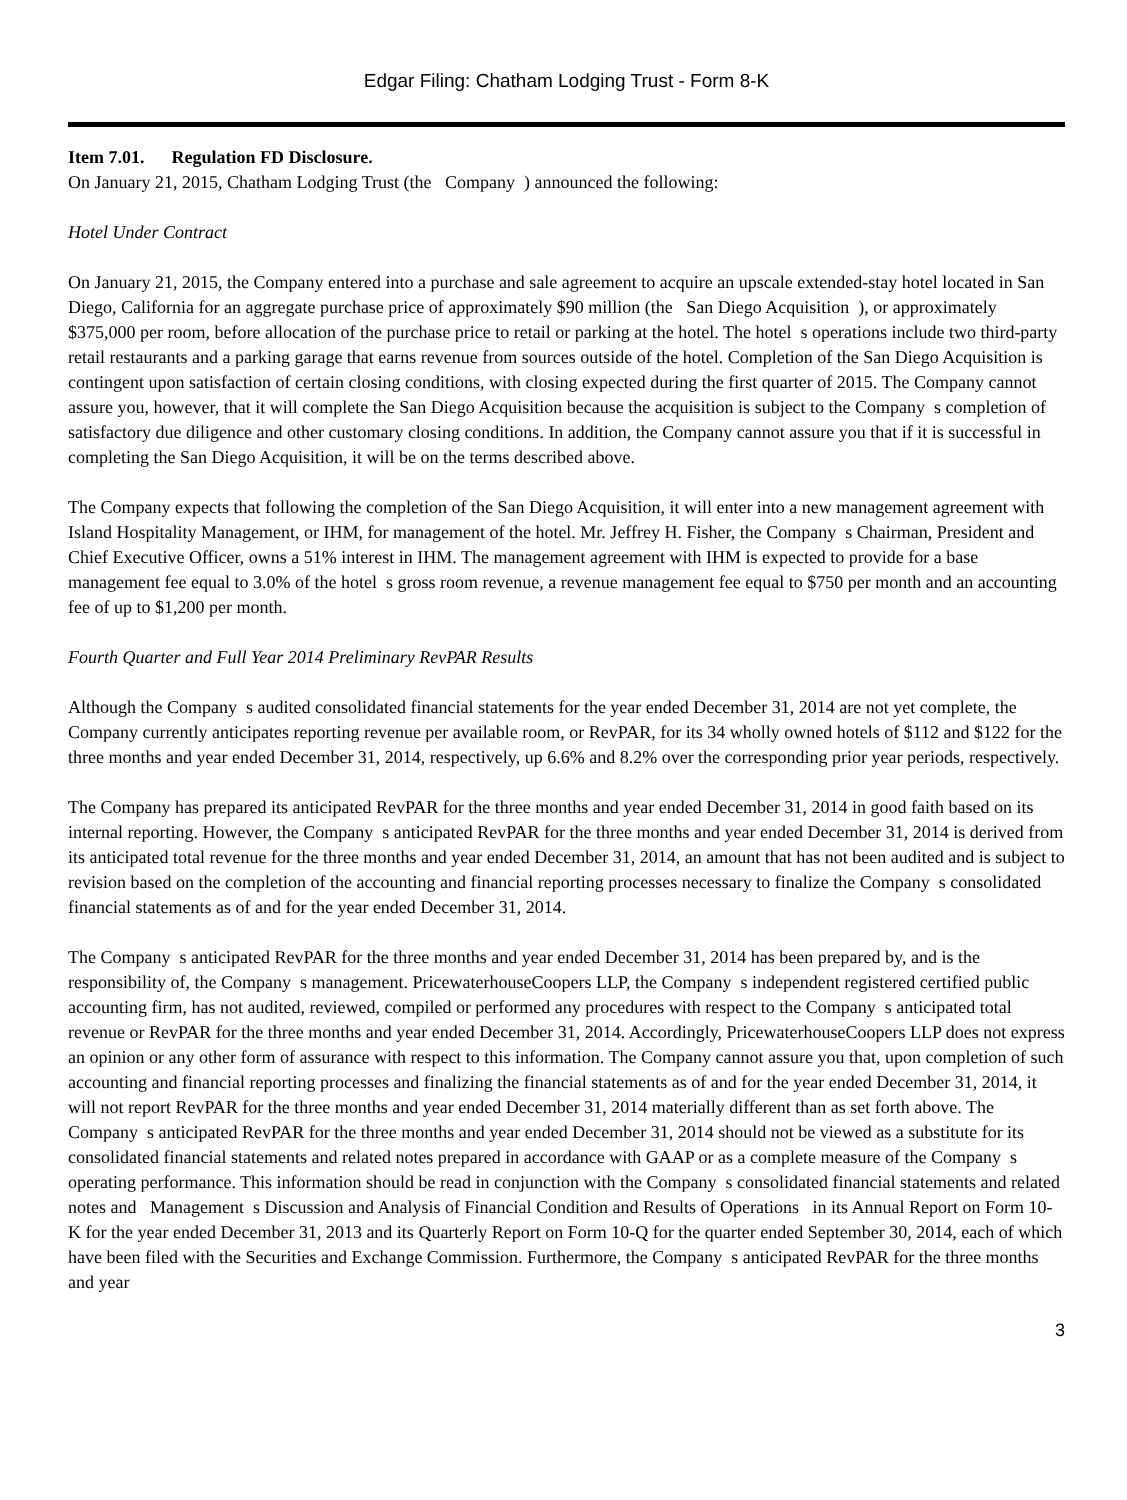Edgar Filing: Chatham Lodging Trust - Form 8-K
Item 7.01. Regulation FD Disclosure.
On January 21, 2015, Chatham Lodging Trust (the Company ) announced the following:
Hotel Under Contract
On January 21, 2015, the Company entered into a purchase and sale agreement to acquire an upscale extended-stay hotel located in San Diego, California for an aggregate purchase price of approximately $90 million (the San Diego Acquisition ), or approximately $375,000 per room, before allocation of the purchase price to retail or parking at the hotel. The hotel s operations include two third-party retail restaurants and a parking garage that earns revenue from sources outside of the hotel. Completion of the San Diego Acquisition is contingent upon satisfaction of certain closing conditions, with closing expected during the first quarter of 2015. The Company cannot assure you, however, that it will complete the San Diego Acquisition because the acquisition is subject to the Company s completion of satisfactory due diligence and other customary closing conditions. In addition, the Company cannot assure you that if it is successful in completing the San Diego Acquisition, it will be on the terms described above.
The Company expects that following the completion of the San Diego Acquisition, it will enter into a new management agreement with Island Hospitality Management, or IHM, for management of the hotel. Mr. Jeffrey H. Fisher, the Company s Chairman, President and Chief Executive Officer, owns a 51% interest in IHM. The management agreement with IHM is expected to provide for a base management fee equal to 3.0% of the hotel s gross room revenue, a revenue management fee equal to $750 per month and an accounting fee of up to $1,200 per month.
Fourth Quarter and Full Year 2014 Preliminary RevPAR Results
Although the Company s audited consolidated financial statements for the year ended December 31, 2014 are not yet complete, the Company currently anticipates reporting revenue per available room, or RevPAR, for its 34 wholly owned hotels of $112 and $122 for the three months and year ended December 31, 2014, respectively, up 6.6% and 8.2% over the corresponding prior year periods, respectively.
The Company has prepared its anticipated RevPAR for the three months and year ended December 31, 2014 in good faith based on its internal reporting. However, the Company s anticipated RevPAR for the three months and year ended December 31, 2014 is derived from its anticipated total revenue for the three months and year ended December 31, 2014, an amount that has not been audited and is subject to revision based on the completion of the accounting and financial reporting processes necessary to finalize the Company s consolidated financial statements as of and for the year ended December 31, 2014.
The Company s anticipated RevPAR for the three months and year ended December 31, 2014 has been prepared by, and is the responsibility of, the Company s management. PricewaterhouseCoopers LLP, the Company s independent registered certified public accounting firm, has not audited, reviewed, compiled or performed any procedures with respect to the Company s anticipated total revenue or RevPAR for the three months and year ended December 31, 2014. Accordingly, PricewaterhouseCoopers LLP does not express an opinion or any other form of assurance with respect to this information. The Company cannot assure you that, upon completion of such accounting and financial reporting processes and finalizing the financial statements as of and for the year ended December 31, 2014, it will not report RevPAR for the three months and year ended December 31, 2014 materially different than as set forth above. The Company s anticipated RevPAR for the three months and year ended December 31, 2014 should not be viewed as a substitute for its consolidated financial statements and related notes prepared in accordance with GAAP or as a complete measure of the Company s operating performance. This information should be read in conjunction with the Company s consolidated financial statements and related notes and Management s Discussion and Analysis of Financial Condition and Results of Operations in its Annual Report on Form 10-K for the year ended December 31, 2013 and its Quarterly Report on Form 10-Q for the quarter ended September 30, 2014, each of which have been filed with the Securities and Exchange Commission. Furthermore, the Company s anticipated RevPAR for the three months and year
3